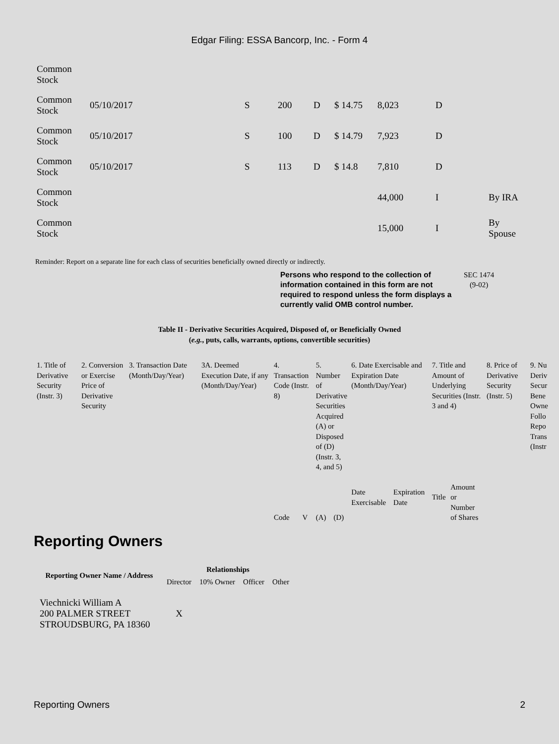Edgar Filing: ESSA Bancorp, Inc. - Form 4
| Common Stock | | | | | | | | |
| Common Stock | 05/10/2017 | S | 200 | D | $ 14.75 | 8,023 | D | |
| Common Stock | 05/10/2017 | S | 100 | D | $ 14.79 | 7,923 | D | |
| Common Stock | 05/10/2017 | S | 113 | D | $ 14.8 | 7,810 | D | |
| Common Stock | | | | | | 44,000 | I | By IRA |
| Common Stock | | | | | | 15,000 | I | By Spouse |
Reminder: Report on a separate line for each class of securities beneficially owned directly or indirectly.
Persons who respond to the collection of information contained in this form are not required to respond unless the form displays a currently valid OMB control number.
SEC 1474
(9-02)
Table II - Derivative Securities Acquired, Disposed of, or Beneficially Owned
(e.g., puts, calls, warrants, options, convertible securities)
| 1. Title of Derivative Security (Instr. 3) | 2. Conversion or Exercise Price of Derivative Security | 3. Transaction Date (Month/Day/Year) | 3A. Deemed Execution Date, if any (Month/Day/Year) | 4. Transaction Code (Instr. 8) | | 5. Number of Derivative Securities Acquired (A) or Disposed of (D) (Instr. 3, 4, and 5) | | 6. Date Exercisable and Expiration Date (Month/Day/Year) | | 7. Title and Amount of Underlying Securities (Instr. 3 and 4) | | 8. Price of Derivative Security (Instr. 5) | 9. Nu Deriv Secur Bene Owne Follo Repo Trans (Instr |
| | | | | Code | V | (A) | (D) | Date Exercisable | Expiration Date | Title | Amount or Number of Shares | | |
Reporting Owners
| Reporting Owner Name / Address | Relationships | | | |
| --- | --- | --- | --- | --- |
| | Director | 10% Owner | Officer | Other |
| Viechnicki William A 200 PALMER STREET STROUDSBURG, PA 18360 | X | | | |
Reporting Owners 2